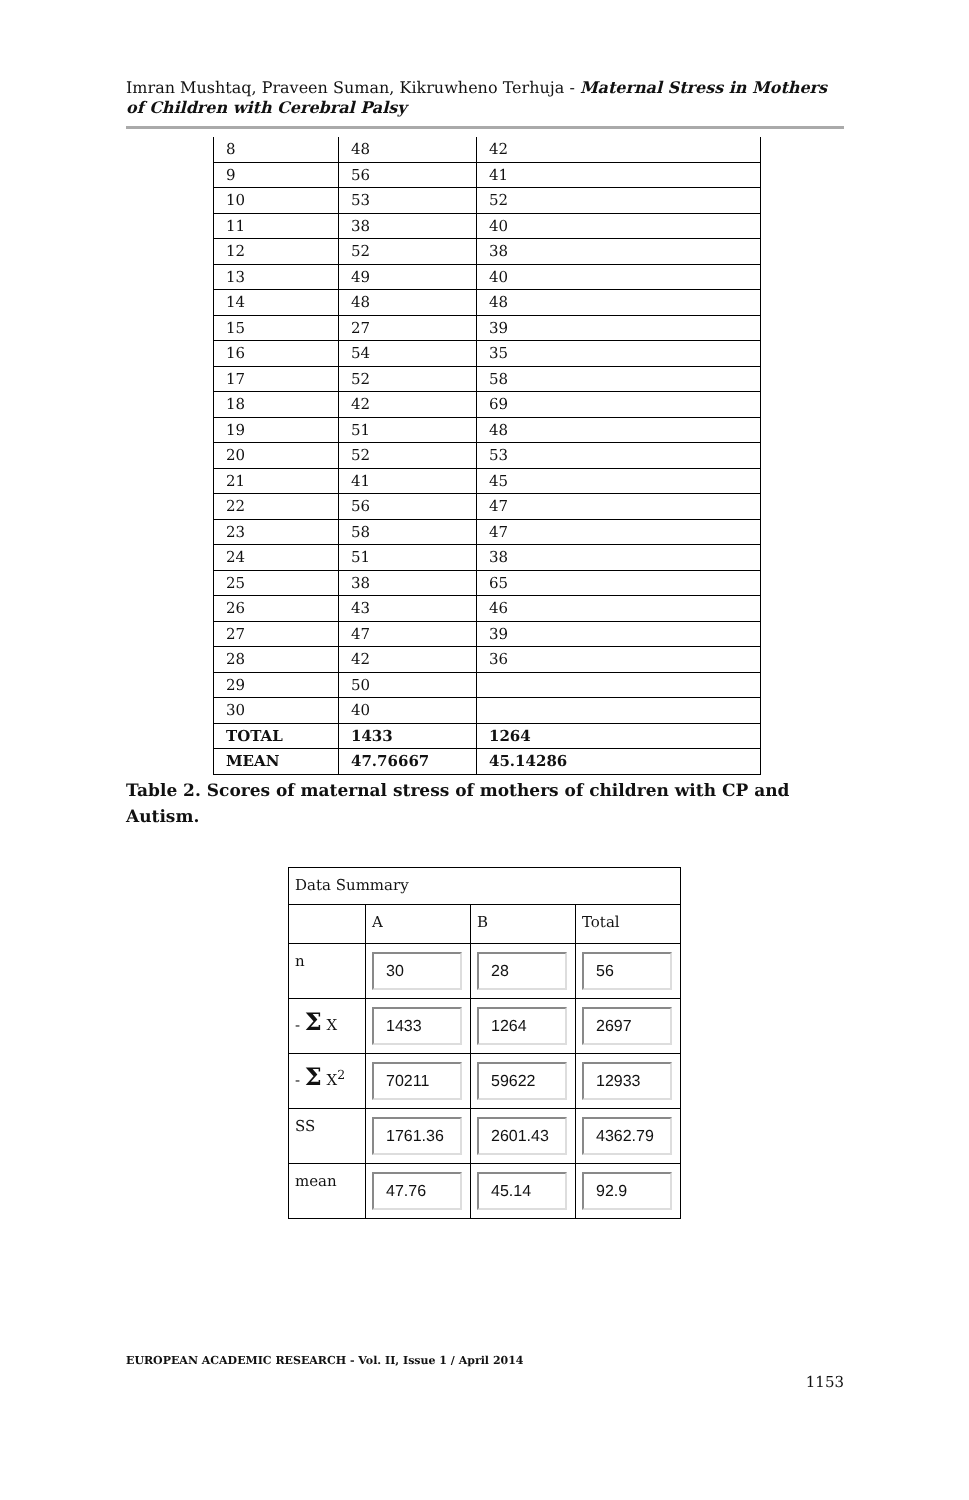Imran Mushtaq, Praveen Suman, Kikruwheno Terhuja - Maternal Stress in Mothers of Children with Cerebral Palsy
| 8 | 48 | 42 |
| 9 | 56 | 41 |
| 10 | 53 | 52 |
| 11 | 38 | 40 |
| 12 | 52 | 38 |
| 13 | 49 | 40 |
| 14 | 48 | 48 |
| 15 | 27 | 39 |
| 16 | 54 | 35 |
| 17 | 52 | 58 |
| 18 | 42 | 69 |
| 19 | 51 | 48 |
| 20 | 52 | 53 |
| 21 | 41 | 45 |
| 22 | 56 | 47 |
| 23 | 58 | 47 |
| 24 | 51 | 38 |
| 25 | 38 | 65 |
| 26 | 43 | 46 |
| 27 | 47 | 39 |
| 28 | 42 | 36 |
| 29 | 50 | |
| 30 | 40 | |
| TOTAL | 1433 | 1264 |
| MEAN | 47.76667 | 45.14286 |
Table 2. Scores of maternal stress of mothers of children with CP and Autism.
| Data Summary | | | |
| | A | B | Total |
| n | 30 | 28 | 56 |
| - Σ X | 1433 | 1264 | 2697 |
| - Σ X<sup>2</sup> | 70211 | 59622 | 12933 |
| SS | 1761.36 | 2601.43 | 4362.79 |
| mean | 47.76 | 45.14 | 92.9 |
EUROPEAN ACADEMIC RESEARCH - Vol. II, Issue 1 / April 2014
1153